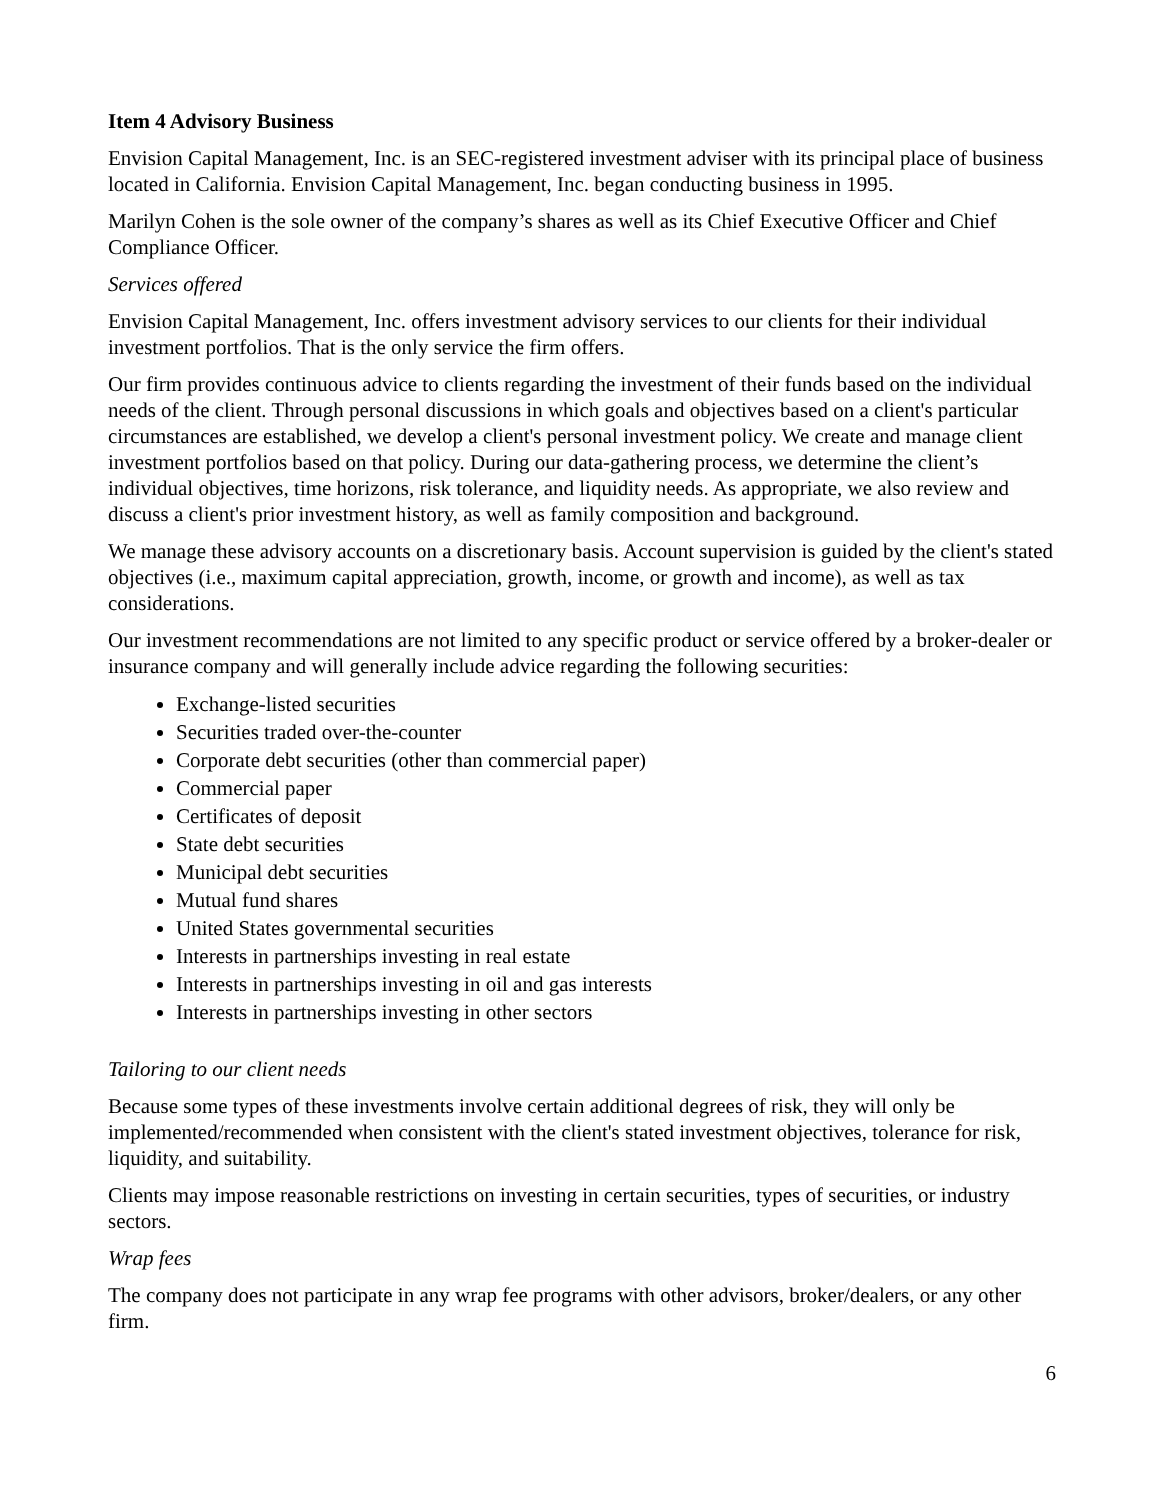Item 4 Advisory Business
Envision Capital Management, Inc. is an SEC-registered investment adviser with its principal place of business located in California. Envision Capital Management, Inc. began conducting business in 1995.
Marilyn Cohen is the sole owner of the company’s shares as well as its Chief Executive Officer and Chief Compliance Officer.
Services offered
Envision Capital Management, Inc. offers investment advisory services to our clients for their individual investment portfolios. That is the only service the firm offers.
Our firm provides continuous advice to clients regarding the investment of their funds based on the individual needs of the client. Through personal discussions in which goals and objectives based on a client's particular circumstances are established, we develop a client's personal investment policy. We create and manage client investment portfolios based on that policy. During our data-gathering process, we determine the client’s individual objectives, time horizons, risk tolerance, and liquidity needs. As appropriate, we also review and discuss a client's prior investment history, as well as family composition and background.
We manage these advisory accounts on a discretionary basis. Account supervision is guided by the client's stated objectives (i.e., maximum capital appreciation, growth, income, or growth and income), as well as tax considerations.
Our investment recommendations are not limited to any specific product or service offered by a broker-dealer or insurance company and will generally include advice regarding the following securities:
Exchange-listed securities
Securities traded over-the-counter
Corporate debt securities (other than commercial paper)
Commercial paper
Certificates of deposit
State debt securities
Municipal debt securities
Mutual fund shares
United States governmental securities
Interests in partnerships investing in real estate
Interests in partnerships investing in oil and gas interests
Interests in partnerships investing in other sectors
Tailoring to our client needs
Because some types of these investments involve certain additional degrees of risk, they will only be implemented/recommended when consistent with the client's stated investment objectives, tolerance for risk, liquidity, and suitability.
Clients may impose reasonable restrictions on investing in certain securities, types of securities, or industry sectors.
Wrap fees
The company does not participate in any wrap fee programs with other advisors, broker/dealers, or any other firm.
6